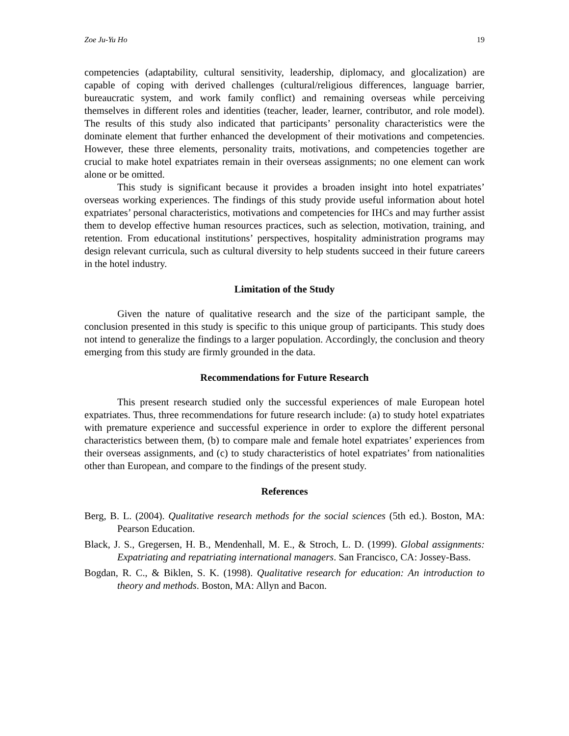Zoe Ju-Yu Ho 19
competencies (adaptability, cultural sensitivity, leadership, diplomacy, and glocalization) are capable of coping with derived challenges (cultural/religious differences, language barrier, bureaucratic system, and work family conflict) and remaining overseas while perceiving themselves in different roles and identities (teacher, leader, learner, contributor, and role model). The results of this study also indicated that participants’ personality characteristics were the dominate element that further enhanced the development of their motivations and competencies. However, these three elements, personality traits, motivations, and competencies together are crucial to make hotel expatriates remain in their overseas assignments; no one element can work alone or be omitted.
This study is significant because it provides a broaden insight into hotel expatriates’ overseas working experiences. The findings of this study provide useful information about hotel expatriates’ personal characteristics, motivations and competencies for IHCs and may further assist them to develop effective human resources practices, such as selection, motivation, training, and retention. From educational institutions’ perspectives, hospitality administration programs may design relevant curricula, such as cultural diversity to help students succeed in their future careers in the hotel industry.
Limitation of the Study
Given the nature of qualitative research and the size of the participant sample, the conclusion presented in this study is specific to this unique group of participants. This study does not intend to generalize the findings to a larger population. Accordingly, the conclusion and theory emerging from this study are firmly grounded in the data.
Recommendations for Future Research
This present research studied only the successful experiences of male European hotel expatriates. Thus, three recommendations for future research include: (a) to study hotel expatriates with premature experience and successful experience in order to explore the different personal characteristics between them, (b) to compare male and female hotel expatriates’ experiences from their overseas assignments, and (c) to study characteristics of hotel expatriates’ from nationalities other than European, and compare to the findings of the present study.
References
Berg, B. L. (2004). Qualitative research methods for the social sciences (5th ed.). Boston, MA: Pearson Education.
Black, J. S., Gregersen, H. B., Mendenhall, M. E., & Stroch, L. D. (1999). Global assignments: Expatriating and repatriating international managers. San Francisco, CA: Jossey-Bass.
Bogdan, R. C., & Biklen, S. K. (1998). Qualitative research for education: An introduction to theory and methods. Boston, MA: Allyn and Bacon.